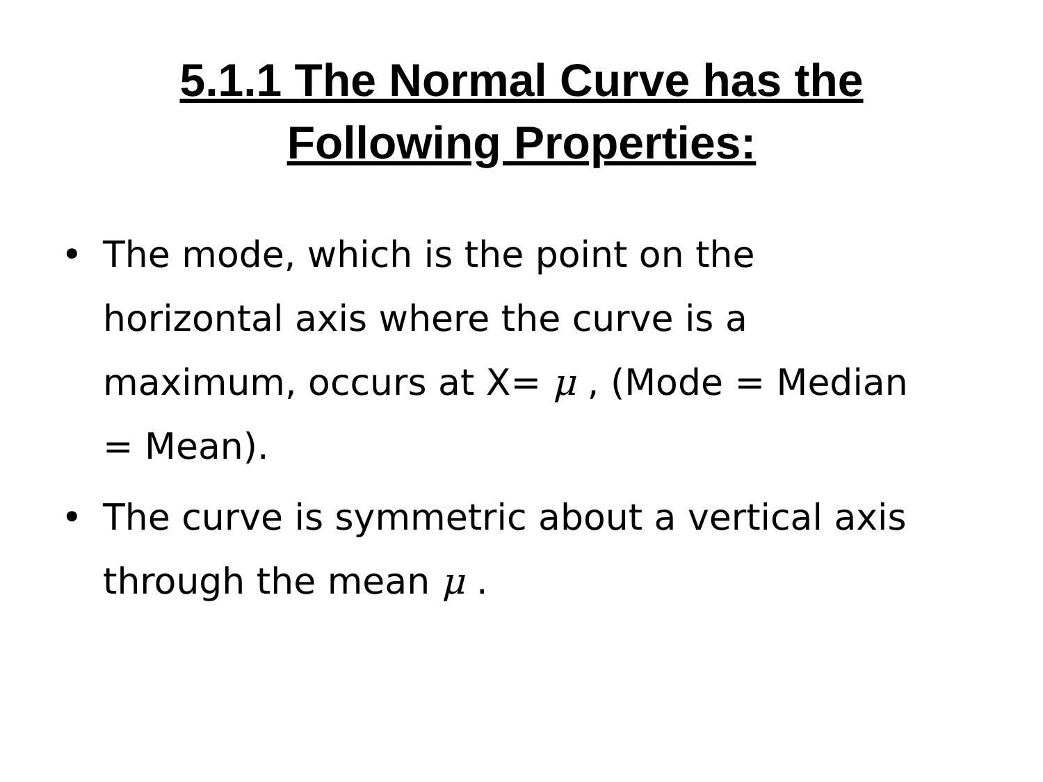5.1.1 The Normal Curve has the
Following Properties:
• The mode, which is the point on the horizontal axis where the curve is a maximum, occurs at X= μ , (Mode = Median = Mean).
• The curve is symmetric about a vertical axis through the mean μ .